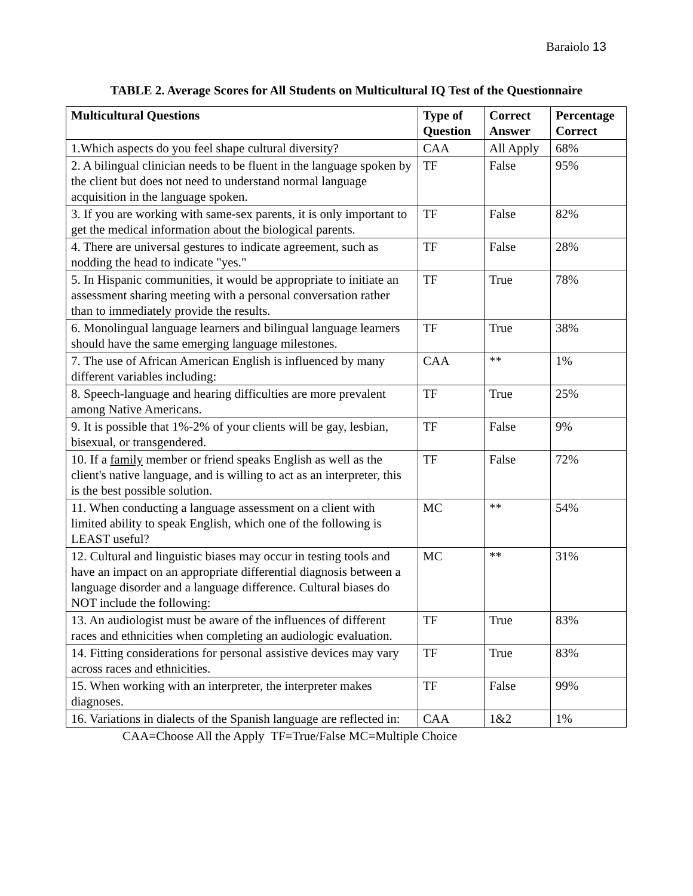Baraiolo 13
TABLE 2. Average Scores for All Students on Multicultural IQ Test of the Questionnaire
| Multicultural Questions | Type of Question | Correct Answer | Percentage Correct |
| --- | --- | --- | --- |
| 1.Which aspects do you feel shape cultural diversity? | CAA | All Apply | 68% |
| 2. A bilingual clinician needs to be fluent in the language spoken by the client but does not need to understand normal language acquisition in the language spoken. | TF | False | 95% |
| 3. If you are working with same-sex parents, it is only important to get the medical information about the biological parents. | TF | False | 82% |
| 4. There are universal gestures to indicate agreement, such as nodding the head to indicate "yes." | TF | False | 28% |
| 5. In Hispanic communities, it would be appropriate to initiate an assessment sharing meeting with a personal conversation rather than to immediately provide the results. | TF | True | 78% |
| 6. Monolingual language learners and bilingual language learners should have the same emerging language milestones. | TF | True | 38% |
| 7. The use of African American English is influenced by many different variables including: | CAA | ** | 1% |
| 8. Speech-language and hearing difficulties are more prevalent among Native Americans. | TF | True | 25% |
| 9. It is possible that 1%-2% of your clients will be gay, lesbian, bisexual, or transgendered. | TF | False | 9% |
| 10. If a family member or friend speaks English as well as the client's native language, and is willing to act as an interpreter, this is the best possible solution. | TF | False | 72% |
| 11. When conducting a language assessment on a client with limited ability to speak English, which one of the following is LEAST useful? | MC | ** | 54% |
| 12. Cultural and linguistic biases may occur in testing tools and have an impact on an appropriate differential diagnosis between a language disorder and a language difference. Cultural biases do NOT include the following: | MC | ** | 31% |
| 13. An audiologist must be aware of the influences of different races and ethnicities when completing an audiologic evaluation. | TF | True | 83% |
| 14. Fitting considerations for personal assistive devices may vary across races and ethnicities. | TF | True | 83% |
| 15. When working with an interpreter, the interpreter makes diagnoses. | TF | False | 99% |
| 16. Variations in dialects of the Spanish language are reflected in: | CAA | 1&2 | 1% |
CAA=Choose All the Apply TF=True/False MC=Multiple Choice